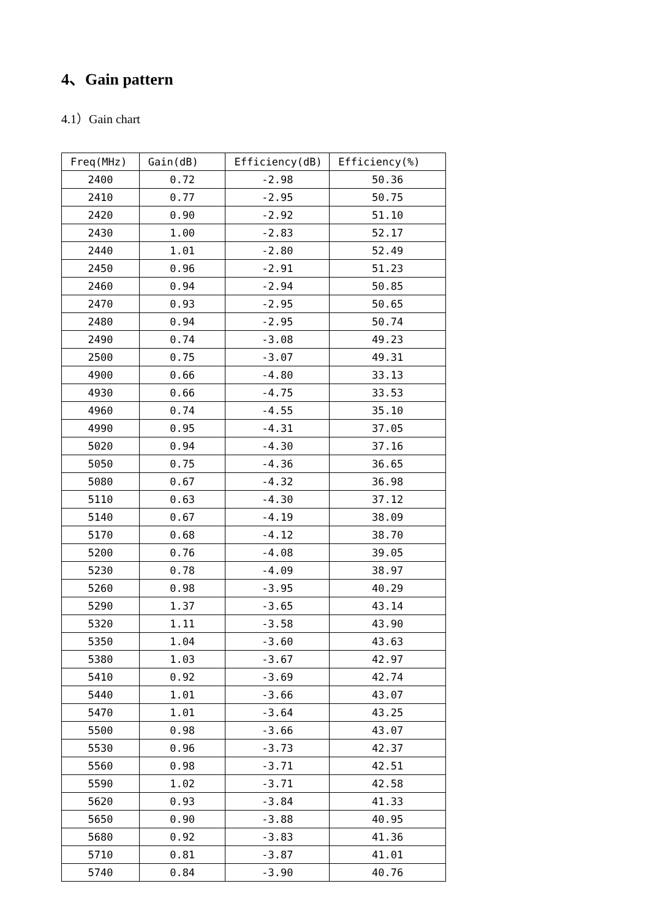4、Gain pattern
4.1）Gain chart
| Freq(MHz) | Gain(dB) | Efficiency(dB) | Efficiency(%) |
| --- | --- | --- | --- |
| 2400 | 0.72 | -2.98 | 50.36 |
| 2410 | 0.77 | -2.95 | 50.75 |
| 2420 | 0.90 | -2.92 | 51.10 |
| 2430 | 1.00 | -2.83 | 52.17 |
| 2440 | 1.01 | -2.80 | 52.49 |
| 2450 | 0.96 | -2.91 | 51.23 |
| 2460 | 0.94 | -2.94 | 50.85 |
| 2470 | 0.93 | -2.95 | 50.65 |
| 2480 | 0.94 | -2.95 | 50.74 |
| 2490 | 0.74 | -3.08 | 49.23 |
| 2500 | 0.75 | -3.07 | 49.31 |
| 4900 | 0.66 | -4.80 | 33.13 |
| 4930 | 0.66 | -4.75 | 33.53 |
| 4960 | 0.74 | -4.55 | 35.10 |
| 4990 | 0.95 | -4.31 | 37.05 |
| 5020 | 0.94 | -4.30 | 37.16 |
| 5050 | 0.75 | -4.36 | 36.65 |
| 5080 | 0.67 | -4.32 | 36.98 |
| 5110 | 0.63 | -4.30 | 37.12 |
| 5140 | 0.67 | -4.19 | 38.09 |
| 5170 | 0.68 | -4.12 | 38.70 |
| 5200 | 0.76 | -4.08 | 39.05 |
| 5230 | 0.78 | -4.09 | 38.97 |
| 5260 | 0.98 | -3.95 | 40.29 |
| 5290 | 1.37 | -3.65 | 43.14 |
| 5320 | 1.11 | -3.58 | 43.90 |
| 5350 | 1.04 | -3.60 | 43.63 |
| 5380 | 1.03 | -3.67 | 42.97 |
| 5410 | 0.92 | -3.69 | 42.74 |
| 5440 | 1.01 | -3.66 | 43.07 |
| 5470 | 1.01 | -3.64 | 43.25 |
| 5500 | 0.98 | -3.66 | 43.07 |
| 5530 | 0.96 | -3.73 | 42.37 |
| 5560 | 0.98 | -3.71 | 42.51 |
| 5590 | 1.02 | -3.71 | 42.58 |
| 5620 | 0.93 | -3.84 | 41.33 |
| 5650 | 0.90 | -3.88 | 40.95 |
| 5680 | 0.92 | -3.83 | 41.36 |
| 5710 | 0.81 | -3.87 | 41.01 |
| 5740 | 0.84 | -3.90 | 40.76 |